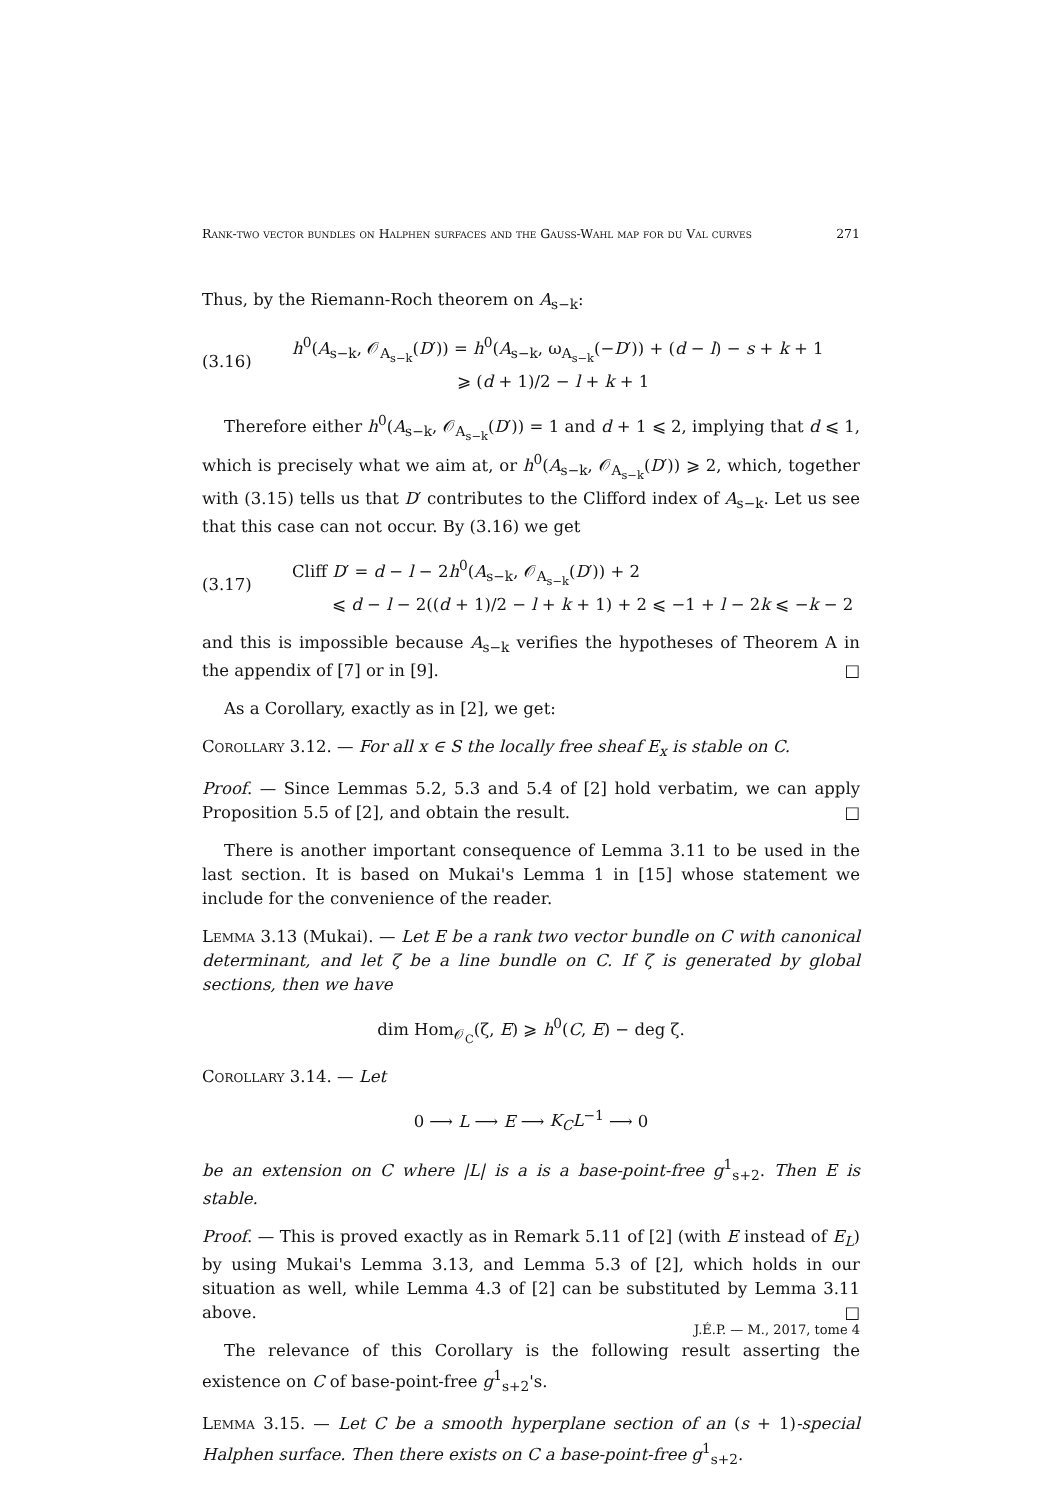Rank-two vector bundles on Halphen surfaces and the Gauss-Wahl map for du Val curves 271
Thus, by the Riemann-Roch theorem on A<sub>s−k</sub>:
(3.16)
h<sup>0</sup>(A<sub>s−k</sub>, 𝒪<sub>A<sub>s−k</sub></sub>(D′)) = h<sup>0</sup>(A<sub>s−k</sub>, ω<sub>A<sub>s−k</sub></sub>(−D′)) + (d − l) − s + k + 1
⩾ (d + 1)/2 − l + k + 1
Therefore either h<sup>0</sup>(A<sub>s−k</sub>, 𝒪<sub>A<sub>s−k</sub></sub>(D′)) = 1 and d + 1 ⩽ 2, implying that d ⩽ 1, which is precisely what we aim at, or h<sup>0</sup>(A<sub>s−k</sub>, 𝒪<sub>A<sub>s−k</sub></sub>(D′)) ⩾ 2, which, together with (3.15) tells us that D′ contributes to the Clifford index of A<sub>s−k</sub>. Let us see that this case can not occur. By (3.16) we get
(3.17)
Cliff D′ = d − l − 2h<sup>0</sup>(A<sub>s−k</sub>, 𝒪<sub>A<sub>s−k</sub></sub>(D′)) + 2
⩽ d − l − 2((d + 1)/2 − l + k + 1) + 2 ⩽ −1 + l − 2k ⩽ −k − 2
and this is impossible because A<sub>s−k</sub> verifies the hypotheses of Theorem A in the appendix of [7] or in [9]. □
As a Corollary, exactly as in [2], we get:
Corollary 3.12. — For all x ∈ S the locally free sheaf E<sub>x</sub> is stable on C.
Proof. — Since Lemmas 5.2, 5.3 and 5.4 of [2] hold verbatim, we can apply Proposition 5.5 of [2], and obtain the result. □
There is another important consequence of Lemma 3.11 to be used in the last section. It is based on Mukai's Lemma 1 in [15] whose statement we include for the convenience of the reader.
Lemma 3.13 (Mukai). — Let E be a rank two vector bundle on C with canonical determinant, and let ζ be a line bundle on C. If ζ is generated by global sections, then we have
dim Hom<sub>𝒪<sub>C</sub></sub>(ζ, E) ⩾ h<sup>0</sup>(C, E) − deg ζ.
Corollary 3.14. — Let
0 ⟶ L ⟶ E ⟶ K<sub>C</sub>L<sup>−1</sup> ⟶ 0
be an extension on C where |L| is a is a base-point-free g<sup>1</sup><sub>s+2</sub>. Then E is stable.
Proof. — This is proved exactly as in Remark 5.11 of [2] (with E instead of E<sub>L</sub>) by using Mukai's Lemma 3.13, and Lemma 5.3 of [2], which holds in our situation as well, while Lemma 4.3 of [2] can be substituted by Lemma 3.11 above. □
The relevance of this Corollary is the following result asserting the existence on C of base-point-free g<sup>1</sup><sub>s+2</sub>'s.
Lemma 3.15. — Let C be a smooth hyperplane section of an (s + 1)-special Halphen surface. Then there exists on C a base-point-free g<sup>1</sup><sub>s+2</sub>.
J.É.P. — M., 2017, tome 4